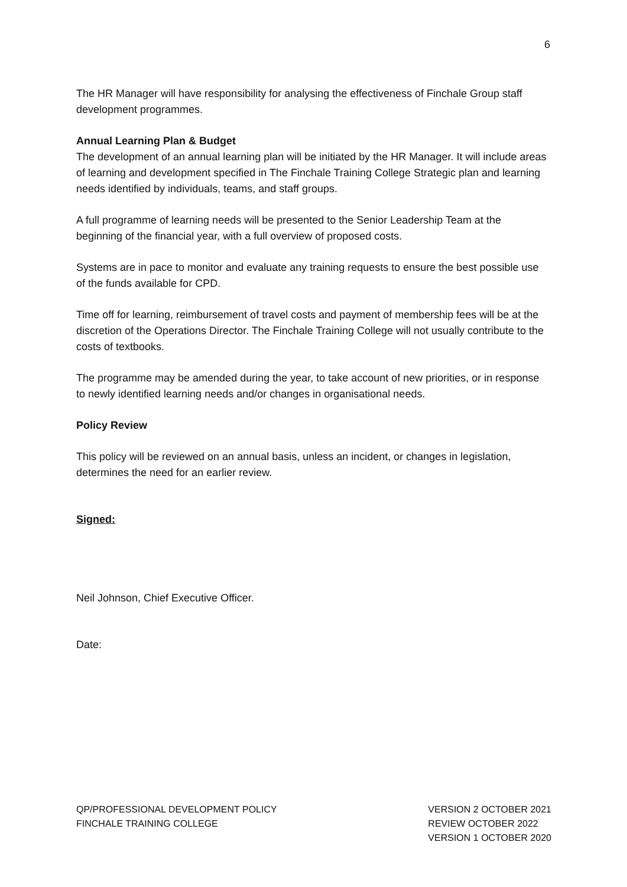6
The HR Manager will have responsibility for analysing the effectiveness of Finchale Group staff development programmes.
Annual Learning Plan & Budget
The development of an annual learning plan will be initiated by the HR Manager. It will include areas of learning and development specified in The Finchale Training College Strategic plan and learning needs identified by individuals, teams, and staff groups.
A full programme of learning needs will be presented to the Senior Leadership Team at the beginning of the financial year, with a full overview of proposed costs.
Systems are in pace to monitor and evaluate any training requests to ensure the best possible use of the funds available for CPD.
Time off for learning, reimbursement of travel costs and payment of membership fees will be at the discretion of the Operations Director. The Finchale Training College will not usually contribute to the costs of textbooks.
The programme may be amended during the year, to take account of new priorities, or in response to newly identified learning needs and/or changes in organisational needs.
Policy Review
This policy will be reviewed on an annual basis, unless an incident, or changes in legislation, determines the need for an earlier review.
Signed:
Neil Johnson, Chief Executive Officer.
Date:
QP/PROFESSIONAL DEVELOPMENT POLICY
FINCHALE TRAINING COLLEGE
VERSION 2 OCTOBER 2021
REVIEW OCTOBER 2022
VERSION 1 OCTOBER 2020